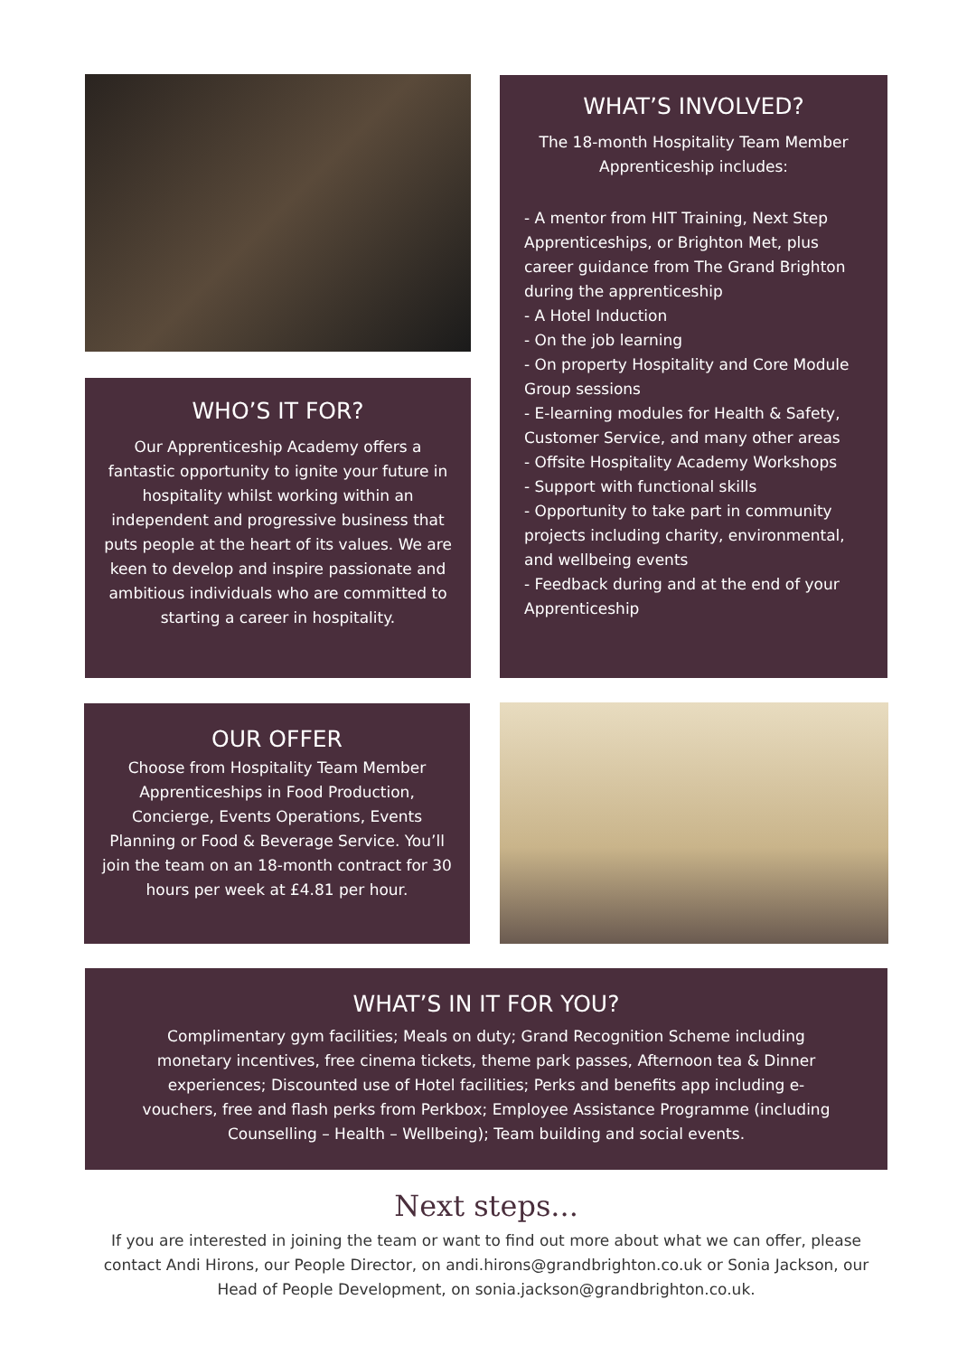WHAT’S INVOLVED?
The 18-month Hospitality Team Member Apprenticeship includes:
- A mentor from HIT Training, Next Step Apprenticeships, or Brighton Met, plus career guidance from The Grand Brighton during the apprenticeship
- A Hotel Induction
- On the job learning
- On property Hospitality and Core Module Group sessions
- E-learning modules for Health & Safety, Customer Service, and many other areas
- Offsite Hospitality Academy Workshops
- Support with functional skills
- Opportunity to take part in community projects including charity, environmental, and wellbeing events
- Feedback during and at the end of your Apprenticeship
WHO’S IT FOR?
Our Apprenticeship Academy offers a fantastic opportunity to ignite your future in hospitality whilst working within an independent and progressive business that puts people at the heart of its values. We are keen to develop and inspire passionate and ambitious individuals who are committed to starting a career in hospitality.
OUR OFFER
Choose from Hospitality Team Member Apprenticeships in Food Production, Concierge, Events Operations, Events Planning or Food & Beverage Service. You’ll join the team on an 18-month contract for 30 hours per week at £4.81 per hour.
WHAT’S IN IT FOR YOU?
Complimentary gym facilities; Meals on duty; Grand Recognition Scheme including monetary incentives, free cinema tickets, theme park passes, Afternoon tea & Dinner experiences; Discounted use of Hotel facilities; Perks and benefits app including e-vouchers, free and flash perks from Perkbox; Employee Assistance Programme (including Counselling – Health – Wellbeing); Team building and social events.
Next steps...
If you are interested in joining the team or want to find out more about what we can offer, please contact Andi Hirons, our People Director, on andi.hirons@grandbrighton.co.uk or Sonia Jackson, our Head of People Development, on sonia.jackson@grandbrighton.co.uk.